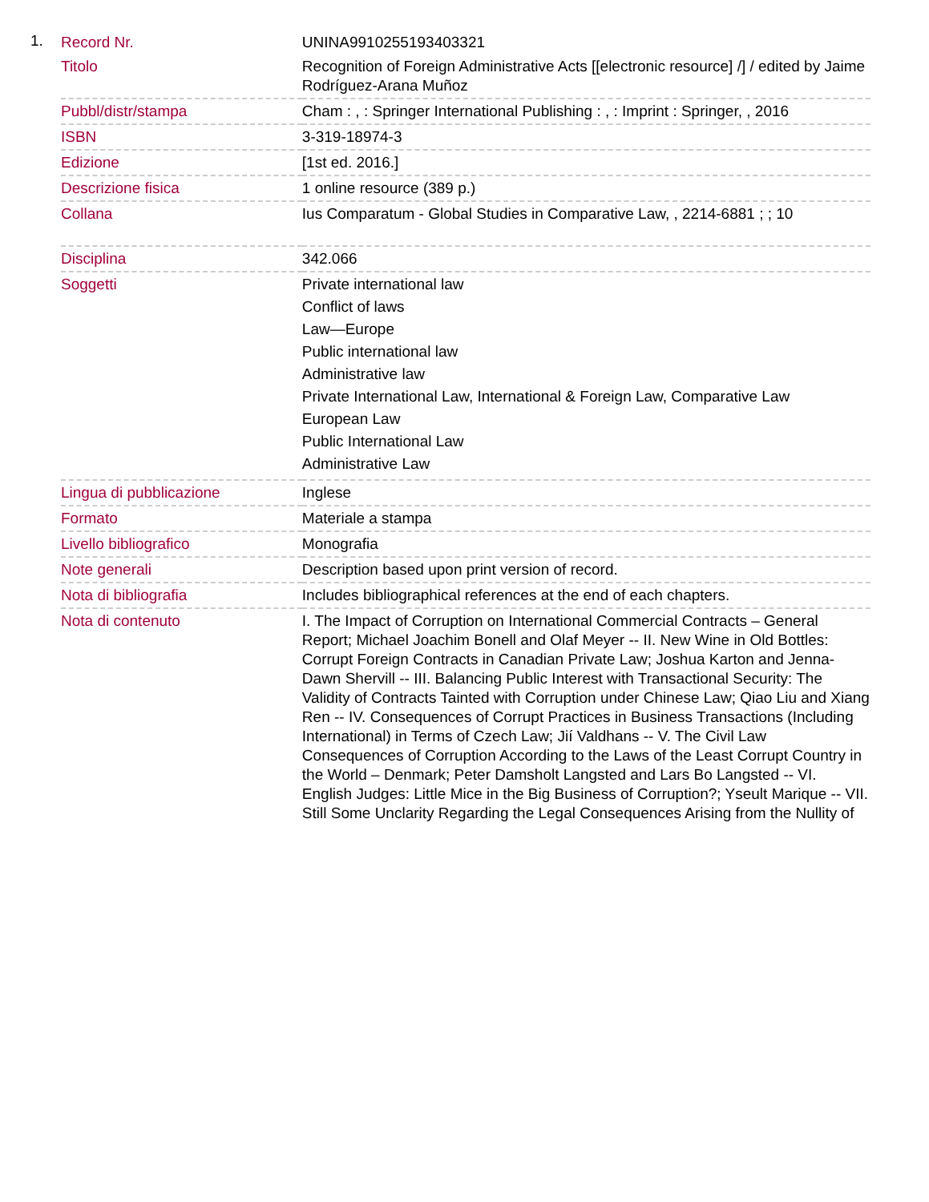1.
| Record Nr. | UNINA9910255193403321 |
| Titolo | Recognition of Foreign Administrative Acts [[electronic resource] /] / edited by Jaime Rodríguez-Arana Muñoz |
| Pubbl/distr/stampa | Cham : , : Springer International Publishing : , : Imprint : Springer, , 2016 |
| ISBN | 3-319-18974-3 |
| Edizione | [1st ed. 2016.] |
| Descrizione fisica | 1 online resource (389 p.) |
| Collana | Ius Comparatum - Global Studies in Comparative Law, , 2214-6881 ; ; 10 |
| Disciplina | 342.066 |
| Soggetti | Private international law Conflict of laws Law—Europe Public international law Administrative law Private International Law, International & Foreign Law, Comparative Law European Law Public International Law Administrative Law |
| Lingua di pubblicazione | Inglese |
| Formato | Materiale a stampa |
| Livello bibliografico | Monografia |
| Note generali | Description based upon print version of record. |
| Nota di bibliografia | Includes bibliographical references at the end of each chapters. |
| Nota di contenuto | I. The Impact of Corruption on International Commercial Contracts – General Report; Michael Joachim Bonell and Olaf Meyer -- II. New Wine in Old Bottles: Corrupt Foreign Contracts in Canadian Private Law; Joshua Karton and Jenna-Dawn Shervill -- III. Balancing Public Interest with Transactional Security: The Validity of Contracts Tainted with Corruption under Chinese Law; Qiao Liu and Xiang Ren -- IV. Consequences of Corrupt Practices in Business Transactions (Including International) in Terms of Czech Law; Jií Valdhans -- V. The Civil Law Consequences of Corruption According to the Laws of the Least Corrupt Country in the World – Denmark; Peter Damsholt Langsted and Lars Bo Langsted -- VI. English Judges: Little Mice in the Big Business of Corruption?; Yseult Marique -- VII. Still Some Unclarity Regarding the Legal Consequences Arising from the Nullity of |